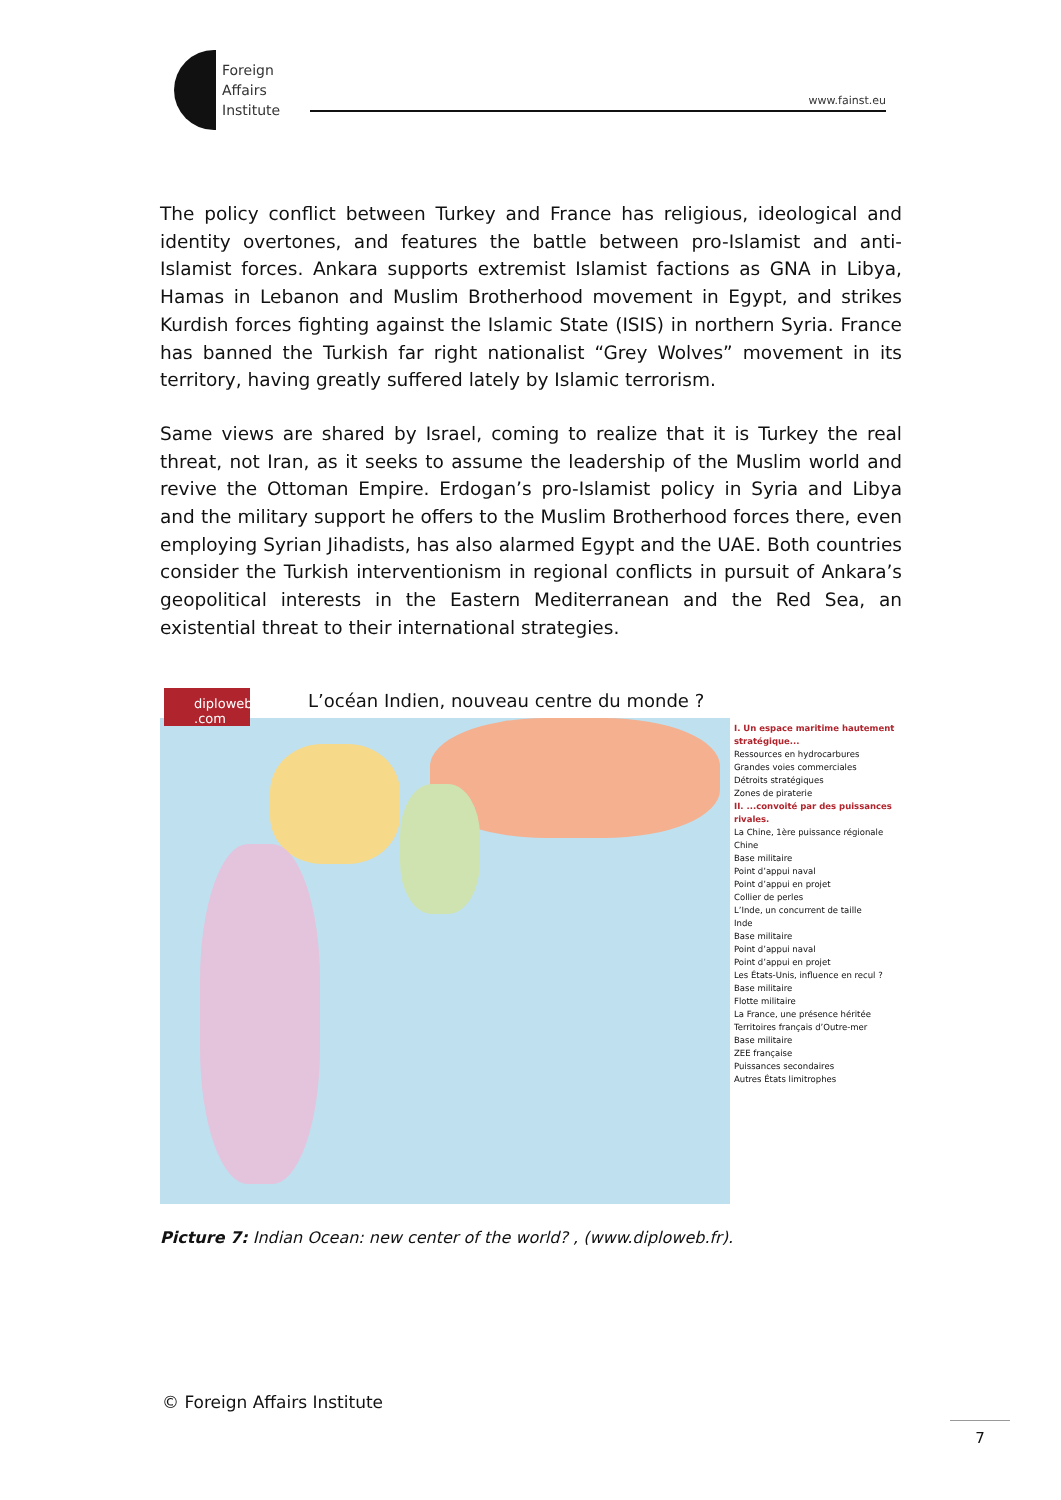Foreign
Affairs
Institute
www.fainst.eu
The policy conflict between Turkey and France has religious, ideological and identity overtones, and features the battle between pro-Islamist and anti-Islamist forces. Ankara supports extremist Islamist factions as GNA in Libya, Hamas in Lebanon and Muslim Brotherhood movement in Egypt, and strikes Kurdish forces fighting against the Islamic State (ISIS) in northern Syria. France has banned the Turkish far right nationalist “Grey Wolves” movement in its territory, having greatly suffered lately by Islamic terrorism.
Same views are shared by Israel, coming to realize that it is Turkey the real threat, not Iran, as it seeks to assume the leadership of the Muslim world and revive the Ottoman Empire. Erdogan’s pro-Islamist policy in Syria and Libya and the military support he offers to the Muslim Brotherhood forces there, even employing Syrian Jihadists, has also alarmed Egypt and the UAE. Both countries consider the Turkish interventionism in regional conflicts in pursuit of Ankara’s geopolitical interests in the Eastern Mediterranean and the Red Sea, an existential threat to their international strategies.
L’océan Indien, nouveau centre du monde ?
diploweb .com
I. Un espace maritime hautement stratégique...
Ressources en hydrocarbures
Grandes voies commerciales
Détroits stratégiques
Zones de piraterie
II. ...convoité par des puissances rivales.
La Chine, 1ère puissance régionale
Chine
Base militaire
Point d’appui naval
Point d’appui en projet
Collier de perles
L’Inde, un concurrent de taille
Inde
Base militaire
Point d’appui naval
Point d’appui en projet
Les États-Unis, influence en recul ?
Base militaire
Flotte militaire
La France, une présence héritée
Territoires français d’Outre-mer
Base militaire
ZEE française
Puissances secondaires
Autres États limitrophes
Picture 7: Indian Ocean: new center of the world? , (www.diploweb.fr).
© Foreign Affairs Institute
7